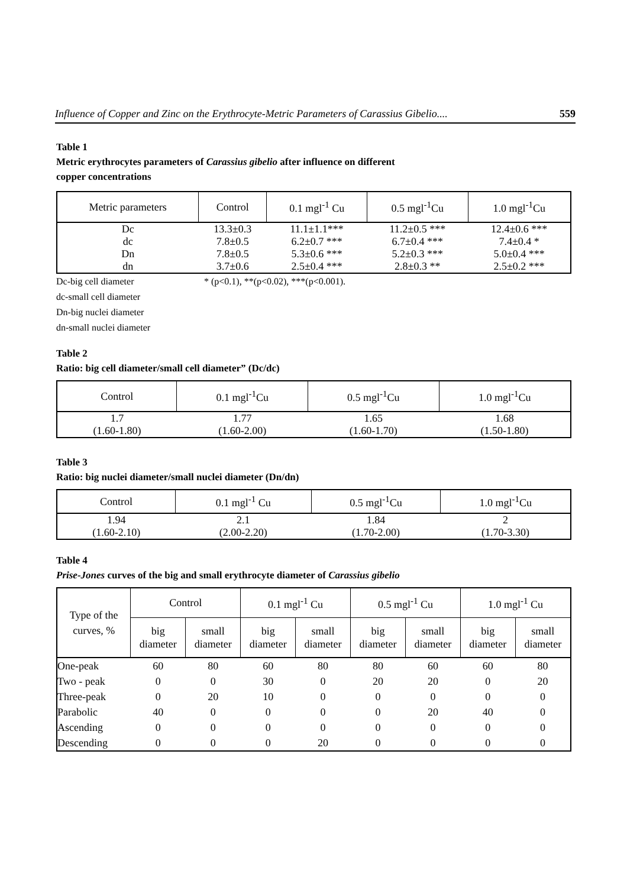Influence of Copper and Zinc on the Erythrocyte-Metric Parameters of Carassius Gibelio.... 559
Table 1
Metric erythrocytes parameters of Carassius gibelio after influence on different
copper concentrations
| Metric parameters | Control | 0.1 mgl<sup>-1</sup> Cu | 0.5 mgl<sup>-1</sup>Cu | 1.0 mgl<sup>-1</sup>Cu |
| --- | --- | --- | --- | --- |
| Dc | 13.3±0.3 | 11.1±1.1*** | 11.2±0.5 *** | 12.4±0.6 *** |
| dc | 7.8±0.5 | 6.2±0.7 *** | 6.7±0.4 *** | 7.4±0.4 * |
| Dn | 7.8±0.5 | 5.3±0.6 *** | 5.2±0.3 *** | 5.0±0.4 *** |
| dn | 3.7±0.6 | 2.5±0.4 *** | 2.8±0.3 ** | 2.5±0.2 *** |
Dc-big cell diameter * (p<0.1), **(p<0.02), ***(p<0.001).
dc-small cell diameter
Dn-big nuclei diameter
dn-small nuclei diameter
Table 2
Ratio: big cell diameter/small cell diameter” (Dc/dc)
| Control | 0.1 mgl<sup>-1</sup>Cu | 0.5 mgl<sup>-1</sup>Cu | 1.0 mgl<sup>-1</sup>Cu |
| --- | --- | --- | --- |
| 1.7 (1.60-1.80) | 1.77 (1.60-2.00) | 1.65 (1.60-1.70) | 1.68 (1.50-1.80) |
Table 3
Ratio: big nuclei diameter/small nuclei diameter (Dn/dn)
| Control | 0.1 mgl<sup>-1</sup> Cu | 0.5 mgl<sup>-1</sup>Cu | 1.0 mgl<sup>-1</sup>Cu |
| --- | --- | --- | --- |
| 1.94 (1.60-2.10) | 2.1 (2.00-2.20) | 1.84 (1.70-2.00) | 2 (1.70-3.30) |
Table 4
Prise-Jones curves of the big and small erythrocyte diameter of Carassius gibelio
| Type of the curves, % | Control | | 0.1 mgl<sup>-1</sup> Cu | | 0.5 mgl<sup>-1</sup> Cu | | 1.0 mgl<sup>-1</sup> Cu | |
| --- | --- | --- | --- | --- | --- | --- | --- | --- |
| | big diameter | small diameter | big diameter | small diameter | big diameter | small diameter | big diameter | small diameter |
| One-peak | 60 | 80 | 60 | 80 | 80 | 60 | 60 | 80 |
| Two - peak | 0 | 0 | 30 | 0 | 20 | 20 | 0 | 20 |
| Three-peak | 0 | 20 | 10 | 0 | 0 | 0 | 0 | 0 |
| Parabolic | 40 | 0 | 0 | 0 | 0 | 20 | 40 | 0 |
| Ascending | 0 | 0 | 0 | 0 | 0 | 0 | 0 | 0 |
| Descending | 0 | 0 | 0 | 20 | 0 | 0 | 0 | 0 |